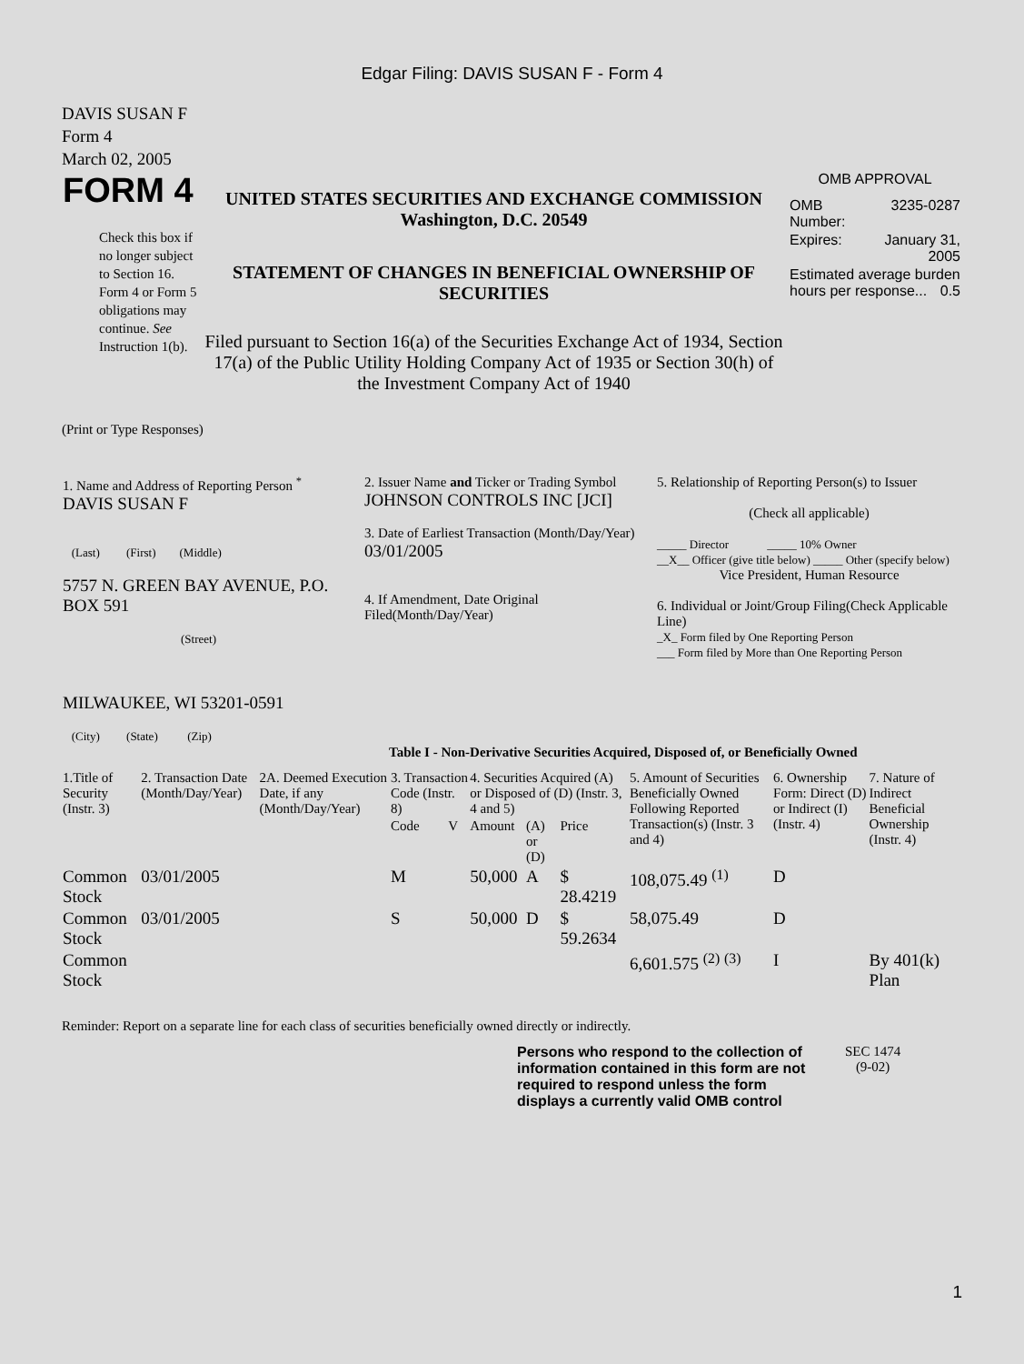Edgar Filing: DAVIS SUSAN F - Form 4
DAVIS SUSAN F
Form 4
March 02, 2005
| FORM 4 Check this box if no longer subject to Section 16. Form 4 or Form 5 obligations may continue. See Instruction 1(b). | UNITED STATES SECURITIES AND EXCHANGE COMMISSION Washington, D.C. 20549 STATEMENT OF CHANGES IN BENEFICIAL OWNERSHIP OF SECURITIES Filed pursuant to Section 16(a) of the Securities Exchange Act of 1934, Section 17(a) of the Public Utility Holding Company Act of 1935 or Section 30(h) of the Investment Company Act of 1940 | OMB APPROVAL / OMB Number: / 3235-0287 / / Expires: / January 31, 2005 / / Estimated average burden hours per response... 0.5 / / |
(Print or Type Responses)
| 1. Name and Address of Reporting Person <sup>*</sup> DAVIS SUSAN F (Last) (First) (Middle) 5757 N. GREEN BAY AVENUE, P.O. BOX 591 (Street) MILWAUKEE, WI 53201-0591 (City) (State) (Zip) | 2. Issuer Name and Ticker or Trading Symbol JOHNSON CONTROLS INC [JCI] 3. Date of Earliest Transaction (Month/Day/Year) 03/01/2005 4. If Amendment, Date Original Filed(Month/Day/Year) | 5. Relationship of Reporting Person(s) to Issuer (Check all applicable) _____ Director _____ 10% Owner __X__ Officer (give title below) _____ Other (specify below) Vice President, Human Resource 6. Individual or Joint/Group Filing(Check Applicable Line) _X_ Form filed by One Reporting Person ___ Form filed by More than One Reporting Person |
Table I - Non-Derivative Securities Acquired, Disposed of, or Beneficially Owned
| 1.Title of Security (Instr. 3) | 2. Transaction Date (Month/Day/Year) | 2A. Deemed Execution Date, if any (Month/Day/Year) | 3. Transaction Code (Instr. 8) | | 4. Securities Acquired (A) or Disposed of (D) (Instr. 3, 4 and 5) | | | 5. Amount of Securities Beneficially Owned Following Reported Transaction(s) (Instr. 3 and 4) | 6. Ownership Form: Direct (D) or Indirect (I) (Instr. 4) | 7. Nature of Indirect Beneficial Ownership (Instr. 4) |
| --- | --- | --- | --- | --- | --- | --- | --- | --- | --- | --- |
| | | | Code | V | Amount | (A) or (D) | Price | | | |
| Common Stock | 03/01/2005 | | M | | 50,000 | A | $ 28.4219 | 108,075.49 <sup>(1)</sup> | D | |
| Common Stock | 03/01/2005 | | S | | 50,000 | D | $ 59.2634 | 58,075.49 | D | |
| Common Stock | | | | | | | | 6,601.575 <sup>(2)</sup> <sup>(3)</sup> | I | By 401(k) Plan |
Reminder: Report on a separate line for each class of securities beneficially owned directly or indirectly.
| Persons who respond to the collection of information contained in this form are not required to respond unless the form displays a currently valid OMB control | SEC 1474 (9-02) |
1